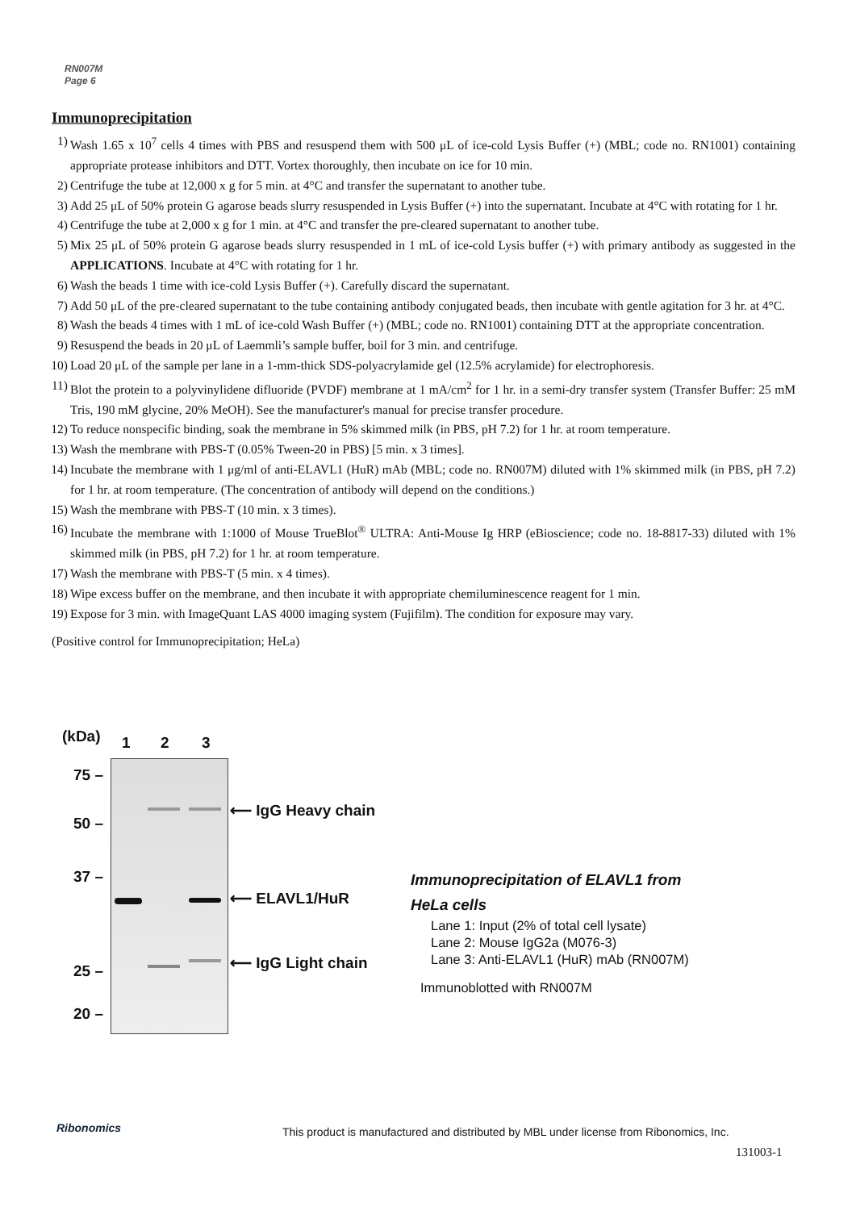RN007M
Page 6
Immunoprecipitation
1) Wash 1.65 x 10<sup>7</sup> cells 4 times with PBS and resuspend them with 500 μL of ice-cold Lysis Buffer (+) (MBL; code no. RN1001) containing appropriate protease inhibitors and DTT. Vortex thoroughly, then incubate on ice for 10 min.
2) Centrifuge the tube at 12,000 x g for 5 min. at 4°C and transfer the supernatant to another tube.
3) Add 25 μL of 50% protein G agarose beads slurry resuspended in Lysis Buffer (+) into the supernatant. Incubate at 4°C with rotating for 1 hr.
4) Centrifuge the tube at 2,000 x g for 1 min. at 4°C and transfer the pre-cleared supernatant to another tube.
5) Mix 25 μL of 50% protein G agarose beads slurry resuspended in 1 mL of ice-cold Lysis buffer (+) with primary antibody as suggested in the APPLICATIONS. Incubate at 4°C with rotating for 1 hr.
6) Wash the beads 1 time with ice-cold Lysis Buffer (+). Carefully discard the supernatant.
7) Add 50 μL of the pre-cleared supernatant to the tube containing antibody conjugated beads, then incubate with gentle agitation for 3 hr. at 4°C.
8) Wash the beads 4 times with 1 mL of ice-cold Wash Buffer (+) (MBL; code no. RN1001) containing DTT at the appropriate concentration.
9) Resuspend the beads in 20 μL of Laemmli’s sample buffer, boil for 3 min. and centrifuge.
10) Load 20 μL of the sample per lane in a 1-mm-thick SDS-polyacrylamide gel (12.5% acrylamide) for electrophoresis.
11) Blot the protein to a polyvinylidene difluoride (PVDF) membrane at 1 mA/cm<sup>2</sup> for 1 hr. in a semi-dry transfer system (Transfer Buffer: 25 mM Tris, 190 mM glycine, 20% MeOH). See the manufacturer's manual for precise transfer procedure.
12) To reduce nonspecific binding, soak the membrane in 5% skimmed milk (in PBS, pH 7.2) for 1 hr. at room temperature.
13) Wash the membrane with PBS-T (0.05% Tween-20 in PBS) [5 min. x 3 times].
14) Incubate the membrane with 1 μg/ml of anti-ELAVL1 (HuR) mAb (MBL; code no. RN007M) diluted with 1% skimmed milk (in PBS, pH 7.2) for 1 hr. at room temperature. (The concentration of antibody will depend on the conditions.)
15) Wash the membrane with PBS-T (10 min. x 3 times).
16) Incubate the membrane with 1:1000 of Mouse TrueBlot<sup>®</sup> ULTRA: Anti-Mouse Ig HRP (eBioscience; code no. 18-8817-33) diluted with 1% skimmed milk (in PBS, pH 7.2) for 1 hr. at room temperature.
17) Wash the membrane with PBS-T (5 min. x 4 times).
18) Wipe excess buffer on the membrane, and then incubate it with appropriate chemiluminescence reagent for 1 min.
19) Expose for 3 min. with ImageQuant LAS 4000 imaging system (Fujifilm). The condition for exposure may vary.
(Positive control for Immunoprecipitation; HeLa)
(kDa) 1 2 3
75 –
50 –
37 –
25 –
20 –
⟵ IgG Heavy chain
⟵ ELAVL1/HuR
⟵ IgG Light chain
Immunoprecipitation of ELAVL1 from
HeLa cells
Lane 1: Input (2% of total cell lysate)
Lane 2: Mouse IgG2a (M076-3)
Lane 3: Anti-ELAVL1 (HuR) mAb (RN007M)
Immunoblotted with RN007M
Ribonomics
This product is manufactured and distributed by MBL under license from Ribonomics, Inc.
131003-1